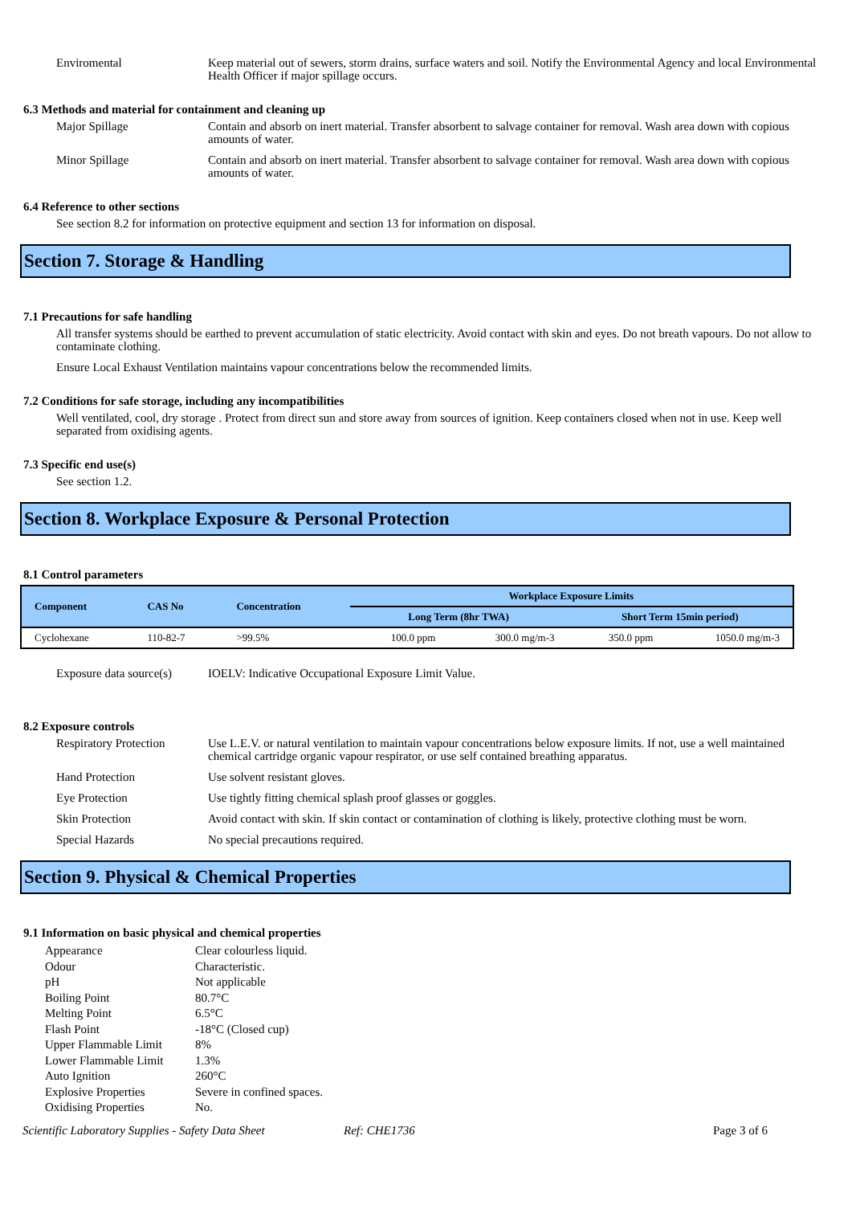Enviromental Keep material out of sewers, storm drains, surface waters and soil. Notify the Environmental Agency and local Environmental Health Officer if major spillage occurs.
6.3 Methods and material for containment and cleaning up
Major Spillage Contain and absorb on inert material. Transfer absorbent to salvage container for removal. Wash area down with copious amounts of water.
Minor Spillage Contain and absorb on inert material. Transfer absorbent to salvage container for removal. Wash area down with copious amounts of water.
6.4 Reference to other sections
See section 8.2 for information on protective equipment and section 13 for information on disposal.
Section 7. Storage & Handling
7.1 Precautions for safe handling
All transfer systems should be earthed to prevent accumulation of static electricity. Avoid contact with skin and eyes. Do not breath vapours. Do not allow to contaminate clothing.
Ensure Local Exhaust Ventilation maintains vapour concentrations below the recommended limits.
7.2 Conditions for safe storage, including any incompatibilities
Well ventilated, cool, dry storage . Protect from direct sun and store away from sources of ignition. Keep containers closed when not in use. Keep well separated from oxidising agents.
7.3 Specific end use(s)
See section 1.2.
Section 8. Workplace Exposure & Personal Protection
8.1 Control parameters
| Component | CAS No | Concentration | Workplace Exposure Limits | | | |
| --- | --- | --- | --- | --- | --- | --- |
| | | | Long Term (8hr TWA) | | Short Term 15min period) | |
| Cyclohexane | 110-82-7 | >99.5% | 100.0 ppm | 300.0 mg/m-3 | 350.0 ppm | 1050.0 mg/m-3 |
Exposure data source(s)
IOELV: Indicative Occupational Exposure Limit Value.
8.2 Exposure controls
Respiratory Protection
Use L.E.V. or natural ventilation to maintain vapour concentrations below exposure limits. If not, use a well maintained chemical cartridge organic vapour respirator, or use self contained breathing apparatus.
Hand Protection Use solvent resistant gloves.
Eye Protection Use tightly fitting chemical splash proof glasses or goggles.
Skin Protection Avoid contact with skin. If skin contact or contamination of clothing is likely, protective clothing must be worn.
Special Hazards No special precautions required.
Section 9. Physical & Chemical Properties
9.1 Information on basic physical and chemical properties
Appearance Clear colourless liquid.
Odour Characteristic.
pH Not applicable
Boiling Point 80.7°C
Melting Point 6.5°C
Flash Point -18°C (Closed cup)
Upper Flammable Limit 8%
Lower Flammable Limit 1.3%
Auto Ignition 260°C
Explosive Properties Severe in confined spaces.
Oxidising Properties No.
Scientific Laboratory Supplies - Safety Data Sheet Ref: CHE1736 Page 3 of 6